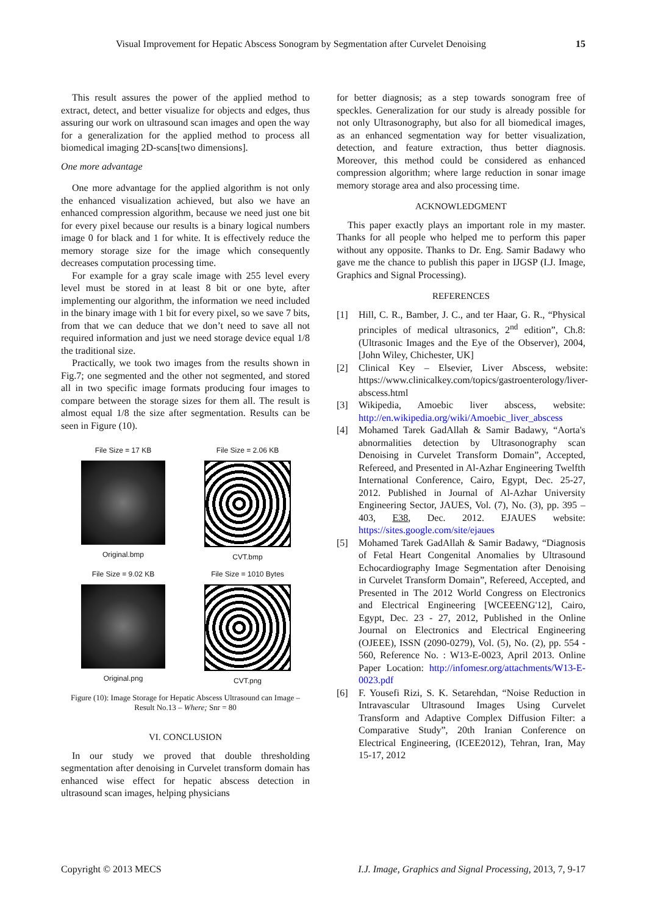Visual Improvement for Hepatic Abscess Sonogram by Segmentation after Curvelet Denoising 15
This result assures the power of the applied method to extract, detect, and better visualize for objects and edges, thus assuring our work on ultrasound scan images and open the way for a generalization for the applied method to process all biomedical imaging 2D-scans[two dimensions].
One more advantage
One more advantage for the applied algorithm is not only the enhanced visualization achieved, but also we have an enhanced compression algorithm, because we need just one bit for every pixel because our results is a binary logical numbers image 0 for black and 1 for white. It is effectively reduce the memory storage size for the image which consequently decreases computation processing time.
For example for a gray scale image with 255 level every level must be stored in at least 8 bit or one byte, after implementing our algorithm, the information we need included in the binary image with 1 bit for every pixel, so we save 7 bits, from that we can deduce that we don’t need to save all not required information and just we need storage device equal 1/8 the traditional size.
Practically, we took two images from the results shown in Fig.7; one segmented and the other not segmented, and stored all in two specific image formats producing four images to compare between the storage sizes for them all. The result is almost equal 1/8 the size after segmentation. Results can be seen in Figure (10).
File Size = 17 KB
Original.bmp
File Size = 2.06 KB
CVT.bmp
File Size = 9.02 KB
Original.png
File Size = 1010 Bytes
CVT.png
Figure (10): Image Storage for Hepatic Abscess Ultrasound can Image – Result No.13 – Where; Snr = 80
VI. CONCLUSION
In our study we proved that double thresholding segmentation after denoising in Curvelet transform domain has enhanced wise effect for hepatic abscess detection in ultrasound scan images, helping physicians
for better diagnosis; as a step towards sonogram free of speckles. Generalization for our study is already possible for not only Ultrasonography, but also for all biomedical images, as an enhanced segmentation way for better visualization, detection, and feature extraction, thus better diagnosis. Moreover, this method could be considered as enhanced compression algorithm; where large reduction in sonar image memory storage area and also processing time.
ACKNOWLEDGMENT
This paper exactly plays an important role in my master. Thanks for all people who helped me to perform this paper without any opposite. Thanks to Dr. Eng. Samir Badawy who gave me the chance to publish this paper in IJGSP (I.J. Image, Graphics and Signal Processing).
REFERENCES
[1] Hill, C. R., Bamber, J. C., and ter Haar, G. R., “Physical principles of medical ultrasonics, 2<sup>nd</sup> edition”, Ch.8: (Ultrasonic Images and the Eye of the Observer), 2004, [John Wiley, Chichester, UK]
[2] Clinical Key – Elsevier, Liver Abscess, website: https://www.clinicalkey.com/topics/gastroenterology/liver- abscess.html
[3] Wikipedia, Amoebic liver abscess, website: http://en.wikipedia.org/wiki/Amoebic_liver_abscess
[4] Mohamed Tarek GadAllah & Samir Badawy, “Aorta's abnormalities detection by Ultrasonography scan Denoising in Curvelet Transform Domain”, Accepted, Refereed, and Presented in Al-Azhar Engineering Twelfth International Conference, Cairo, Egypt, Dec. 25-27, 2012. Published in Journal of Al-Azhar University Engineering Sector, JAUES, Vol. (7), No. (3), pp. 395 – 403, E38, Dec. 2012. EJAUES website: https://sites.google.com/site/ejaues
[5] Mohamed Tarek GadAllah & Samir Badawy, “Diagnosis of Fetal Heart Congenital Anomalies by Ultrasound Echocardiography Image Segmentation after Denoising in Curvelet Transform Domain”, Refereed, Accepted, and Presented in The 2012 World Congress on Electronics and Electrical Engineering [WCEEENG'12], Cairo, Egypt, Dec. 23 - 27, 2012, Published in the Online Journal on Electronics and Electrical Engineering (OJEEE), ISSN (2090-0279), Vol. (5), No. (2), pp. 554 - 560, Reference No. : W13-E-0023, April 2013. Online Paper Location: http://infomesr.org/attachments/W13-E-0023.pdf
[6] F. Yousefi Rizi, S. K. Setarehdan, “Noise Reduction in Intravascular Ultrasound Images Using Curvelet Transform and Adaptive Complex Diffusion Filter: a Comparative Study”, 20th Iranian Conference on Electrical Engineering, (ICEE2012), Tehran, Iran, May 15-17, 2012
Copyright © 2013 MECS I.J. Image, Graphics and Signal Processing, 2013, 7, 9-17